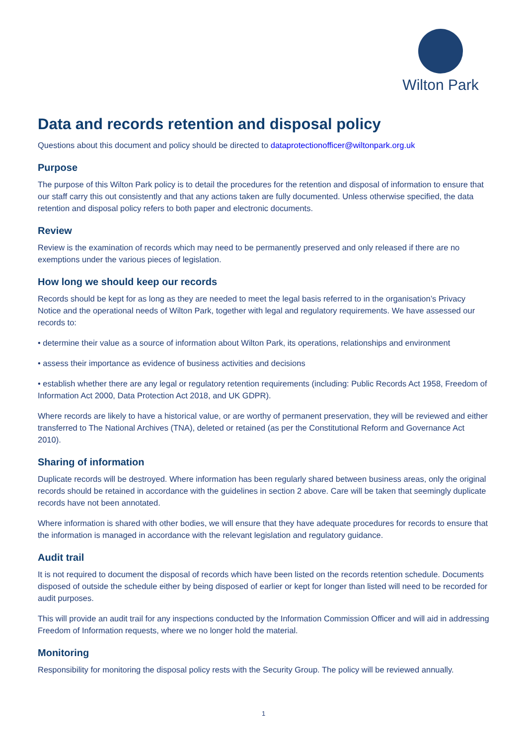Wilton Park
Data and records retention and disposal policy
Questions about this document and policy should be directed to dataprotectionofficer@wiltonpark.org.uk
Purpose
The purpose of this Wilton Park policy is to detail the procedures for the retention and disposal of information to ensure that our staff carry this out consistently and that any actions taken are fully documented. Unless otherwise specified, the data retention and disposal policy refers to both paper and electronic documents.
Review
Review is the examination of records which may need to be permanently preserved and only released if there are no exemptions under the various pieces of legislation.
How long we should keep our records
Records should be kept for as long as they are needed to meet the legal basis referred to in the organisation’s Privacy Notice and the operational needs of Wilton Park, together with legal and regulatory requirements. We have assessed our records to:
• determine their value as a source of information about Wilton Park, its operations, relationships and environment
• assess their importance as evidence of business activities and decisions
• establish whether there are any legal or regulatory retention requirements (including: Public Records Act 1958, Freedom of Information Act 2000, Data Protection Act 2018, and UK GDPR).
Where records are likely to have a historical value, or are worthy of permanent preservation, they will be reviewed and either transferred to The National Archives (TNA), deleted or retained (as per the Constitutional Reform and Governance Act 2010).
Sharing of information
Duplicate records will be destroyed. Where information has been regularly shared between business areas, only the original records should be retained in accordance with the guidelines in section 2 above. Care will be taken that seemingly duplicate records have not been annotated.
Where information is shared with other bodies, we will ensure that they have adequate procedures for records to ensure that the information is managed in accordance with the relevant legislation and regulatory guidance.
Audit trail
It is not required to document the disposal of records which have been listed on the records retention schedule. Documents disposed of outside the schedule either by being disposed of earlier or kept for longer than listed will need to be recorded for audit purposes.
This will provide an audit trail for any inspections conducted by the Information Commission Officer and will aid in addressing Freedom of Information requests, where we no longer hold the material.
Monitoring
Responsibility for monitoring the disposal policy rests with the Security Group. The policy will be reviewed annually.
1